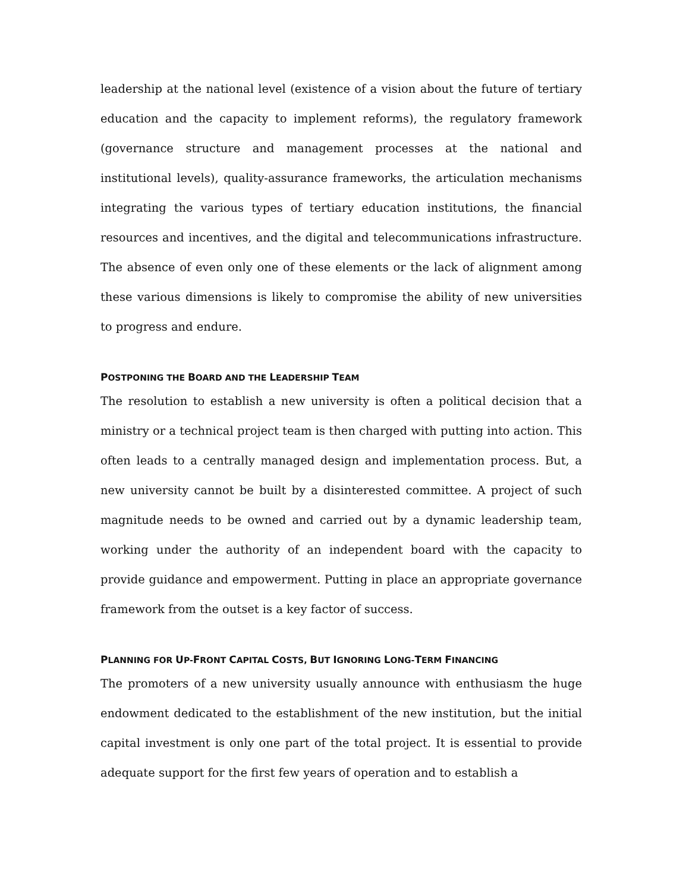leadership at the national level (existence of a vision about the future of tertiary education and the capacity to implement reforms), the regulatory framework (governance structure and management processes at the national and institutional levels), quality-assurance frameworks, the articulation mechanisms integrating the various types of tertiary education institutions, the financial resources and incentives, and the digital and telecommunications infrastructure. The absence of even only one of these elements or the lack of alignment among these various dimensions is likely to compromise the ability of new universities to progress and endure.
POSTPONING THE BOARD AND THE LEADERSHIP TEAM
The resolution to establish a new university is often a political decision that a ministry or a technical project team is then charged with putting into action. This often leads to a centrally managed design and implementation process. But, a new university cannot be built by a disinterested committee. A project of such magnitude needs to be owned and carried out by a dynamic leadership team, working under the authority of an independent board with the capacity to provide guidance and empowerment. Putting in place an appropriate governance framework from the outset is a key factor of success.
PLANNING FOR UP-FRONT CAPITAL COSTS, BUT IGNORING LONG-TERM FINANCING
The promoters of a new university usually announce with enthusiasm the huge endowment dedicated to the establishment of the new institution, but the initial capital investment is only one part of the total project. It is essential to provide adequate support for the first few years of operation and to establish a